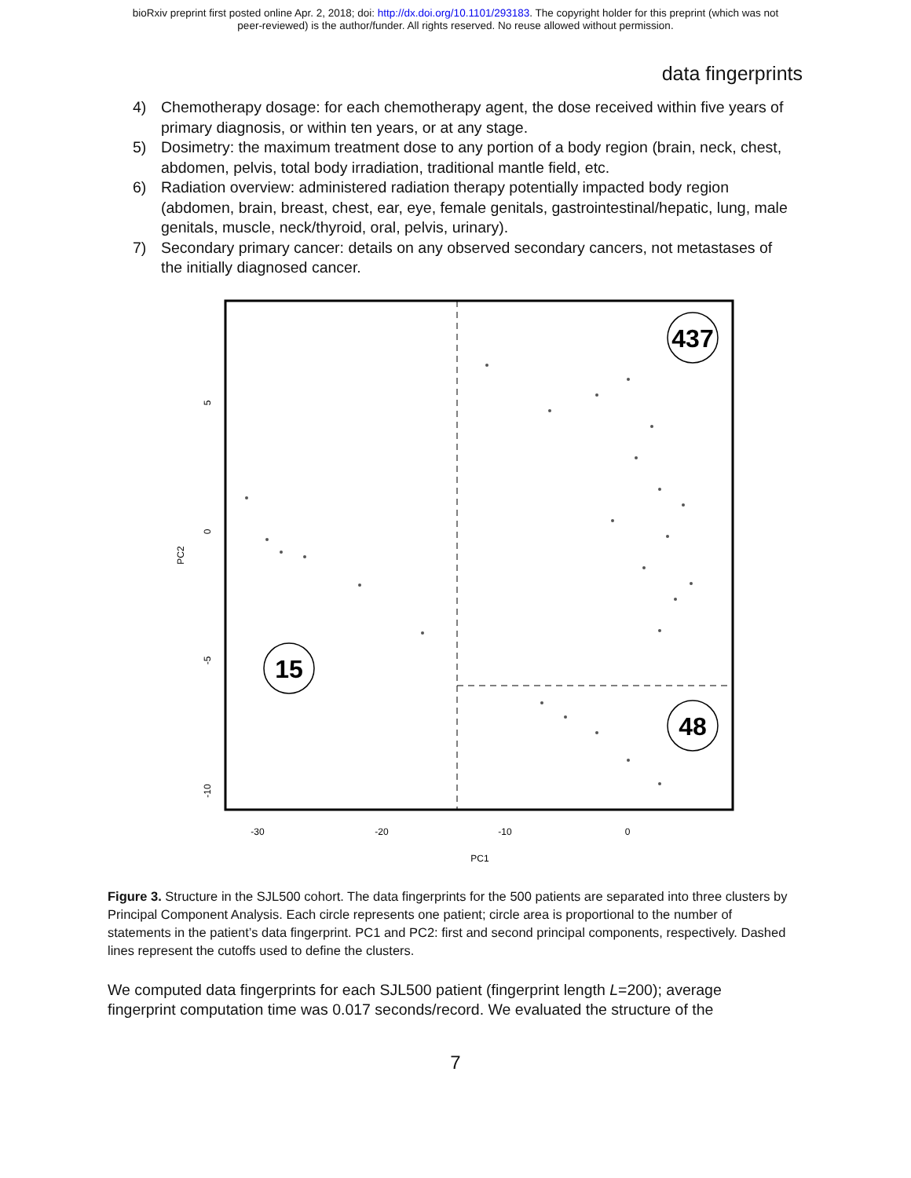bioRxiv preprint first posted online Apr. 2, 2018; doi: http://dx.doi.org/10.1101/293183. The copyright holder for this preprint (which was not
peer-reviewed) is the author/funder. All rights reserved. No reuse allowed without permission.
data fingerprints
4) Chemotherapy dosage: for each chemotherapy agent, the dose received within five years of primary diagnosis, or within ten years, or at any stage.
5) Dosimetry: the maximum treatment dose to any portion of a body region (brain, neck, chest, abdomen, pelvis, total body irradiation, traditional mantle field, etc.
6) Radiation overview: administered radiation therapy potentially impacted body region (abdomen, brain, breast, chest, ear, eye, female genitals, gastrointestinal/hepatic, lung, male genitals, muscle, neck/thyroid, oral, pelvis, urinary).
7) Secondary primary cancer: details on any observed secondary cancers, not metastases of the initially diagnosed cancer.
437
15
48
-30
-20
-10
0
PC1
5
0
-5
-10
PC2
Figure 3. Structure in the SJL500 cohort. The data fingerprints for the 500 patients are separated into three clusters by Principal Component Analysis. Each circle represents one patient; circle area is proportional to the number of statements in the patient’s data fingerprint. PC1 and PC2: first and second principal components, respectively. Dashed lines represent the cutoffs used to define the clusters.
We computed data fingerprints for each SJL500 patient (fingerprint length L=200); average fingerprint computation time was 0.017 seconds/record. We evaluated the structure of the
7